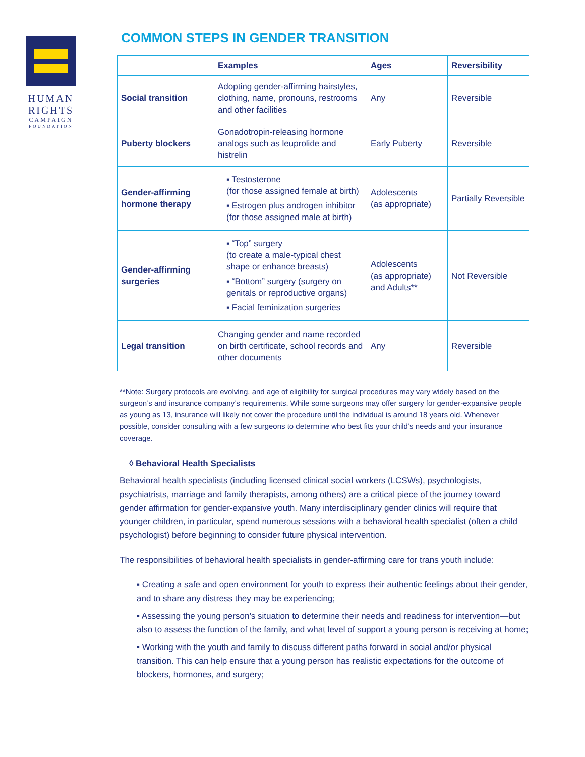HUMAN
RIGHTS
CAMPAIGN
FOUNDATION
COMMON STEPS IN GENDER TRANSITION
| | Examples | Ages | Reversibility |
| --- | --- | --- | --- |
| Social transition | Adopting gender-affirming hairstyles, clothing, name, pronouns, restrooms and other facilities | Any | Reversible |
| Puberty blockers | Gonadotropin-releasing hormone analogs such as leuprolide and histrelin | Early Puberty | Reversible |
| Gender-affirming hormone therapy | ▪ Testosterone (for those assigned female at birth) ▪ Estrogen plus androgen inhibitor (for those assigned male at birth) | Adolescents (as appropriate) | Partially Reversible |
| Gender-affirming surgeries | ▪ “Top” surgery (to create a male-typical chest shape or enhance breasts) ▪ “Bottom” surgery (surgery on genitals or reproductive organs) ▪ Facial feminization surgeries | Adolescents (as appropriate) and Adults** | Not Reversible |
| Legal transition | Changing gender and name recorded on birth certificate, school records and other documents | Any | Reversible |
**Note: Surgery protocols are evolving, and age of eligibility for surgical procedures may vary widely based on the surgeon’s and insurance company’s requirements. While some surgeons may offer surgery for gender-expansive people as young as 13, insurance will likely not cover the procedure until the individual is around 18 years old. Whenever possible, consider consulting with a few surgeons to determine who best fits your child’s needs and your insurance coverage.
◊ Behavioral Health Specialists
Behavioral health specialists (including licensed clinical social workers (LCSWs), psychologists, psychiatrists, marriage and family therapists, among others) are a critical piece of the journey toward gender affirmation for gender-expansive youth. Many interdisciplinary gender clinics will require that younger children, in particular, spend numerous sessions with a behavioral health specialist (often a child psychologist) before beginning to consider future physical intervention.
The responsibilities of behavioral health specialists in gender-affirming care for trans youth include:
▪ Creating a safe and open environment for youth to express their authentic feelings about their gender, and to share any distress they may be experiencing;
▪ Assessing the young person’s situation to determine their needs and readiness for intervention—but also to assess the function of the family, and what level of support a young person is receiving at home;
▪ Working with the youth and family to discuss different paths forward in social and/or physical transition. This can help ensure that a young person has realistic expectations for the outcome of blockers, hormones, and surgery;